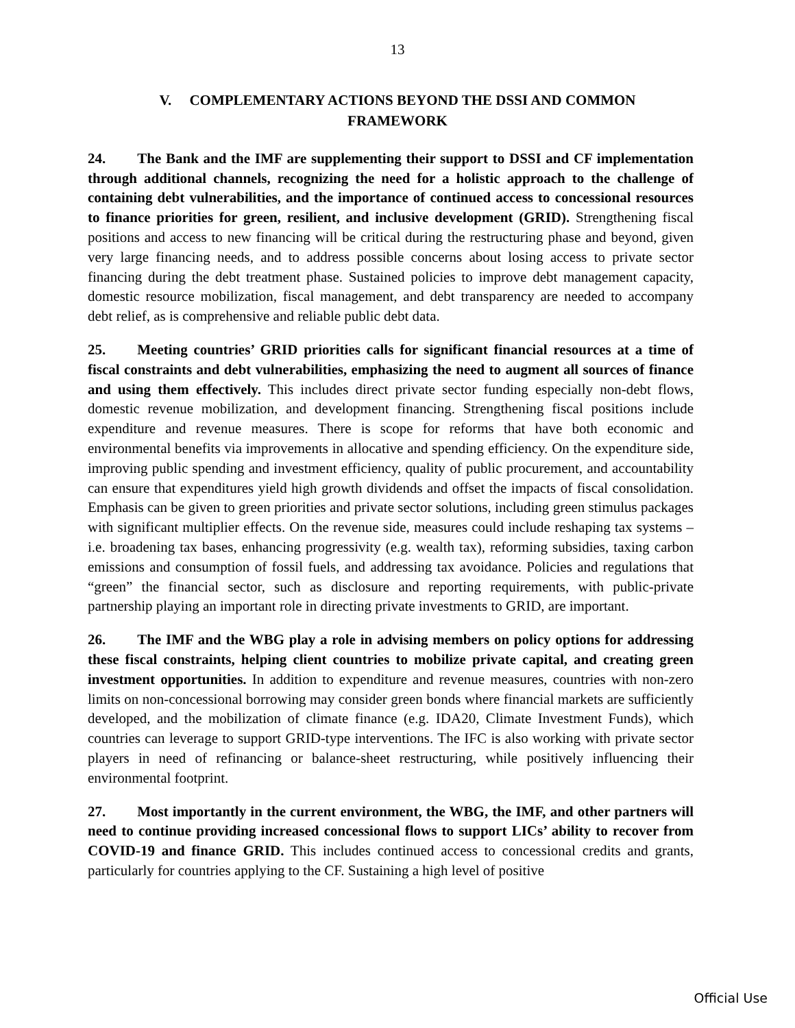13
V. COMPLEMENTARY ACTIONS BEYOND THE DSSI AND COMMON FRAMEWORK
24. The Bank and the IMF are supplementing their support to DSSI and CF implementation through additional channels, recognizing the need for a holistic approach to the challenge of containing debt vulnerabilities, and the importance of continued access to concessional resources to finance priorities for green, resilient, and inclusive development (GRID). Strengthening fiscal positions and access to new financing will be critical during the restructuring phase and beyond, given very large financing needs, and to address possible concerns about losing access to private sector financing during the debt treatment phase. Sustained policies to improve debt management capacity, domestic resource mobilization, fiscal management, and debt transparency are needed to accompany debt relief, as is comprehensive and reliable public debt data.
25. Meeting countries’ GRID priorities calls for significant financial resources at a time of fiscal constraints and debt vulnerabilities, emphasizing the need to augment all sources of finance and using them effectively. This includes direct private sector funding especially non-debt flows, domestic revenue mobilization, and development financing. Strengthening fiscal positions include expenditure and revenue measures. There is scope for reforms that have both economic and environmental benefits via improvements in allocative and spending efficiency. On the expenditure side, improving public spending and investment efficiency, quality of public procurement, and accountability can ensure that expenditures yield high growth dividends and offset the impacts of fiscal consolidation. Emphasis can be given to green priorities and private sector solutions, including green stimulus packages with significant multiplier effects. On the revenue side, measures could include reshaping tax systems – i.e. broadening tax bases, enhancing progressivity (e.g. wealth tax), reforming subsidies, taxing carbon emissions and consumption of fossil fuels, and addressing tax avoidance. Policies and regulations that “green” the financial sector, such as disclosure and reporting requirements, with public-private partnership playing an important role in directing private investments to GRID, are important.
26. The IMF and the WBG play a role in advising members on policy options for addressing these fiscal constraints, helping client countries to mobilize private capital, and creating green investment opportunities. In addition to expenditure and revenue measures, countries with non-zero limits on non-concessional borrowing may consider green bonds where financial markets are sufficiently developed, and the mobilization of climate finance (e.g. IDA20, Climate Investment Funds), which countries can leverage to support GRID-type interventions. The IFC is also working with private sector players in need of refinancing or balance-sheet restructuring, while positively influencing their environmental footprint.
27. Most importantly in the current environment, the WBG, the IMF, and other partners will need to continue providing increased concessional flows to support LICs’ ability to recover from COVID-19 and finance GRID. This includes continued access to concessional credits and grants, particularly for countries applying to the CF. Sustaining a high level of positive
Official Use